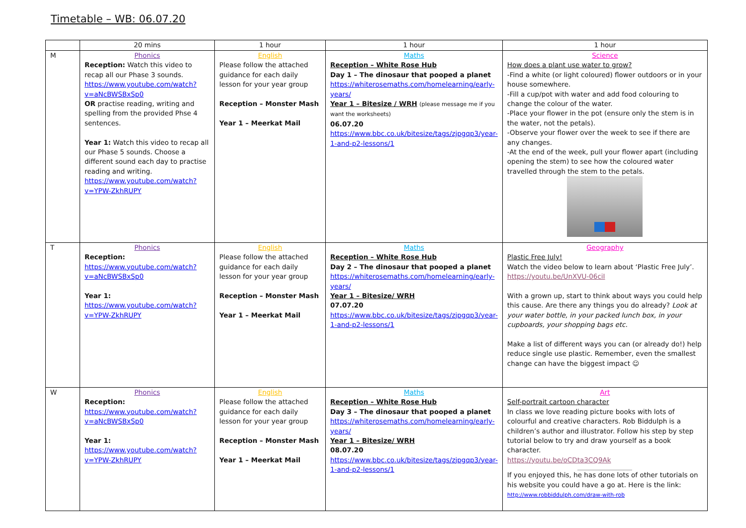Timetable – WB: 06.07.20
| | 20 mins | 1 hour | 1 hour | 1 hour |
| --- | --- | --- | --- | --- |
| M | Phonics Reception: Watch this video to recap all our Phase 3 sounds. https://www.youtube.com/watch?v=aNcBWSBxSp0 OR practise reading, writing and spelling from the provided Phse 4 sentences. Year 1: Watch this video to recap all our Phase 5 sounds. Choose a different sound each day to practise reading and writing. https://www.youtube.com/watch?v=YPW-ZkhRUPY | English Please follow the attached guidance for each daily lesson for your year group Reception – Monster Mash Year 1 – Meerkat Mail | Maths Reception – White Rose Hub Day 1 – The dinosaur that pooped a planet https://whiterosemaths.com/homelearning/early-years/ Year 1 – Bitesize / WRH (please message me if you want the worksheets) 06.07.20 https://www.bbc.co.uk/bitesize/tags/zjpgqp3/year-1-and-p2-lessons/1 | Science How does a plant use water to grow? -Find a white (or light coloured) flower outdoors or in your house somewhere. -Fill a cup/pot with water and add food colouring to change the colour of the water. -Place your flower in the pot (ensure only the stem is in the water, not the petals). -Observe your flower over the week to see if there are any changes. -At the end of the week, pull your flower apart (including opening the stem) to see how the coloured water travelled through the stem to the petals. |
| T | Phonics Reception: https://www.youtube.com/watch?v=aNcBWSBxSp0 Year 1: https://www.youtube.com/watch?v=YPW-ZkhRUPY | English Please follow the attached guidance for each daily lesson for your year group Reception – Monster Mash Year 1 – Meerkat Mail | Maths Reception – White Rose Hub Day 2 – The dinosaur that pooped a planet https://whiterosemaths.com/homelearning/early-years/ Year 1 – Bitesize/ WRH 07.07.20 https://www.bbc.co.uk/bitesize/tags/zjpgqp3/year-1-and-p2-lessons/1 | Geography Plastic Free July! Watch the video below to learn about ‘Plastic Free July’. https://youtu.be/UnXVU-06ciI With a grown up, start to think about ways you could help this cause. Are there any things you do already? Look at your water bottle, in your packed lunch box, in your cupboards, your shopping bags etc. Make a list of different ways you can (or already do!) help reduce single use plastic. Remember, even the smallest change can have the biggest impact ☺ |
| W | Phonics Reception: https://www.youtube.com/watch?v=aNcBWSBxSp0 Year 1: https://www.youtube.com/watch?v=YPW-ZkhRUPY | English Please follow the attached guidance for each daily lesson for your year group Reception – Monster Mash Year 1 – Meerkat Mail | Maths Reception – White Rose Hub Day 3 – The dinosaur that pooped a planet https://whiterosemaths.com/homelearning/early-years/ Year 1 – Bitesize/ WRH 08.07.20 https://www.bbc.co.uk/bitesize/tags/zjpgqp3/year-1-and-p2-lessons/1 | Art Self-portrait cartoon character In class we love reading picture books with lots of colourful and creative characters. Rob Biddulph is a children’s author and illustrator. Follow his step by step tutorial below to try and draw yourself as a book character. https://youtu.be/oCDta3CQ9Ak If you enjoyed this, he has done lots of other tutorials on his website you could have a go at. Here is the link: http://www.robbiddulph.com/draw-with-rob |